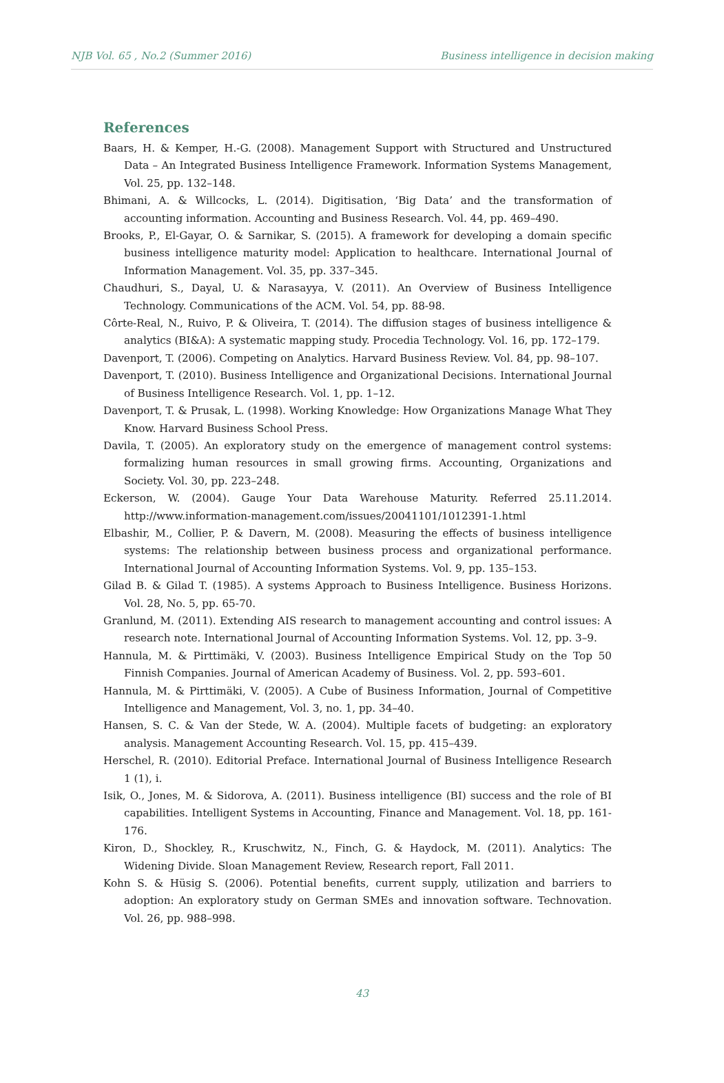NJB Vol. 65 , No.2 (Summer 2016) Business intelligence in decision making
References
Baars, H. & Kemper, H.-G. (2008). Management Support with Structured and Unstructured Data – An Integrated Business Intelligence Framework. Information Systems Management, Vol. 25, pp. 132–148.
Bhimani, A. & Willcocks, L. (2014). Digitisation, ‘Big Data’ and the transformation of accounting information. Accounting and Business Research. Vol. 44, pp. 469–490.
Brooks, P., El-Gayar, O. & Sarnikar, S. (2015). A framework for developing a domain specific business intelligence maturity model: Application to healthcare. International Journal of Information Management. Vol. 35, pp. 337–345.
Chaudhuri, S., Dayal, U. & Narasayya, V. (2011). An Overview of Business Intelligence Technology. Communications of the ACM. Vol. 54, pp. 88-98.
Côrte-Real, N., Ruivo, P. & Oliveira, T. (2014). The diffusion stages of business intelligence & analytics (BI&A): A systematic mapping study. Procedia Technology. Vol. 16, pp. 172–179.
Davenport, T. (2006). Competing on Analytics. Harvard Business Review. Vol. 84, pp. 98–107.
Davenport, T. (2010). Business Intelligence and Organizational Decisions. International Journal of Business Intelligence Research. Vol. 1, pp. 1–12.
Davenport, T. & Prusak, L. (1998). Working Knowledge: How Organizations Manage What They Know. Harvard Business School Press.
Davila, T. (2005). An exploratory study on the emergence of management control systems: formalizing human resources in small growing firms. Accounting, Organizations and Society. Vol. 30, pp. 223–248.
Eckerson, W. (2004). Gauge Your Data Warehouse Maturity. Referred 25.11.2014. http://www.information-management.com/issues/20041101/1012391-1.html
Elbashir, M., Collier, P. & Davern, M. (2008). Measuring the effects of business intelligence systems: The relationship between business process and organizational performance. International Journal of Accounting Information Systems. Vol. 9, pp. 135–153.
Gilad B. & Gilad T. (1985). A systems Approach to Business Intelligence. Business Horizons. Vol. 28, No. 5, pp. 65-70.
Granlund, M. (2011). Extending AIS research to management accounting and control issues: A research note. International Journal of Accounting Information Systems. Vol. 12, pp. 3–9.
Hannula, M. & Pirttimäki, V. (2003). Business Intelligence Empirical Study on the Top 50 Finnish Companies. Journal of American Academy of Business. Vol. 2, pp. 593–601.
Hannula, M. & Pirttimäki, V. (2005). A Cube of Business Information, Journal of Competitive Intelligence and Management, Vol. 3, no. 1, pp. 34–40.
Hansen, S. C. & Van der Stede, W. A. (2004). Multiple facets of budgeting: an exploratory analysis. Management Accounting Research. Vol. 15, pp. 415–439.
Herschel, R. (2010). Editorial Preface. International Journal of Business Intelligence Research 1 (1), i.
Isik, O., Jones, M. & Sidorova, A. (2011). Business intelligence (BI) success and the role of BI capabilities. Intelligent Systems in Accounting, Finance and Management. Vol. 18, pp. 161-176.
Kiron, D., Shockley, R., Kruschwitz, N., Finch, G. & Haydock, M. (2011). Analytics: The Widening Divide. Sloan Management Review, Research report, Fall 2011.
Kohn S. & Hüsig S. (2006). Potential benefits, current supply, utilization and barriers to adoption: An exploratory study on German SMEs and innovation software. Technovation. Vol. 26, pp. 988–998.
43